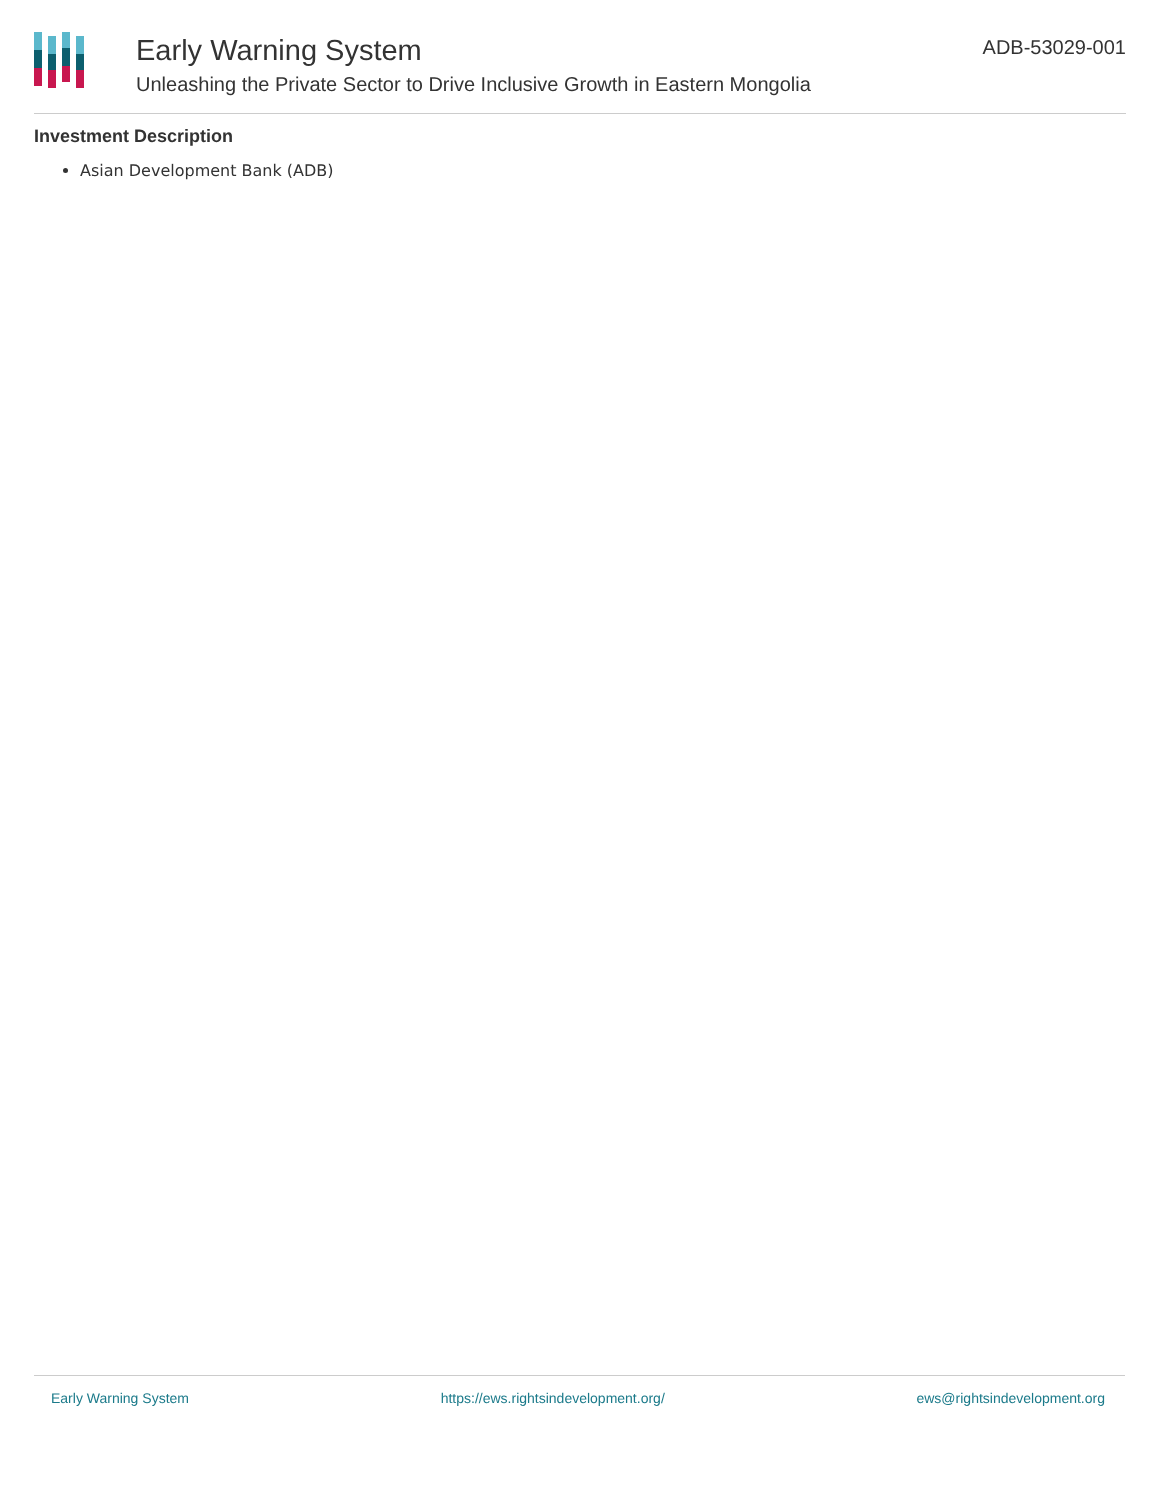Early Warning System
Unleashing the Private Sector to Drive Inclusive Growth in Eastern Mongolia
ADB-53029-001
Investment Description
Asian Development Bank (ADB)
Early Warning System https://ews.rightsindevelopment.org/ ews@rightsindevelopment.org